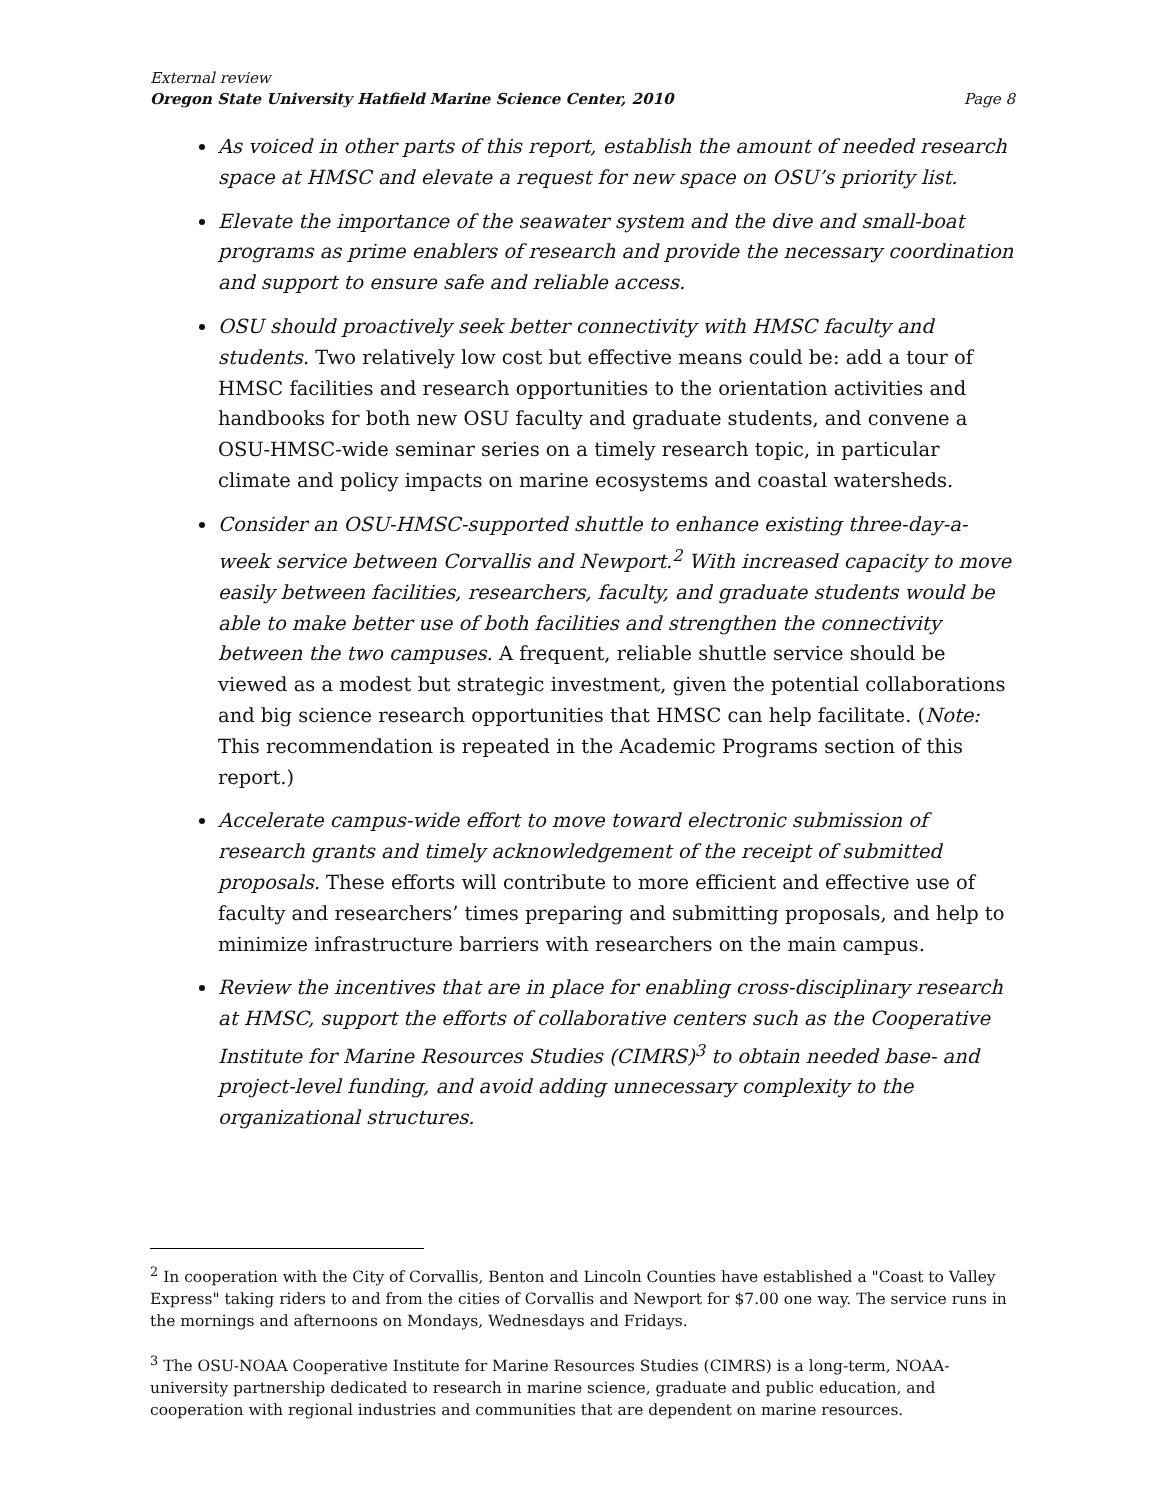External review
Oregon State University Hatfield Marine Science Center, 2010 Page 8
As voiced in other parts of this report, establish the amount of needed research space at HMSC and elevate a request for new space on OSU’s priority list.
Elevate the importance of the seawater system and the dive and small-boat programs as prime enablers of research and provide the necessary coordination and support to ensure safe and reliable access.
OSU should proactively seek better connectivity with HMSC faculty and students. Two relatively low cost but effective means could be: add a tour of HMSC facilities and research opportunities to the orientation activities and handbooks for both new OSU faculty and graduate students, and convene a OSU-HMSC-wide seminar series on a timely research topic, in particular climate and policy impacts on marine ecosystems and coastal watersheds.
Consider an OSU-HMSC-supported shuttle to enhance existing three-day-a-week service between Corvallis and Newport.<sup>2</sup> With increased capacity to move easily between facilities, researchers, faculty, and graduate students would be able to make better use of both facilities and strengthen the connectivity between the two campuses. A frequent, reliable shuttle service should be viewed as a modest but strategic investment, given the potential collaborations and big science research opportunities that HMSC can help facilitate. (Note: This recommendation is repeated in the Academic Programs section of this report.)
Accelerate campus-wide effort to move toward electronic submission of research grants and timely acknowledgement of the receipt of submitted proposals. These efforts will contribute to more efficient and effective use of faculty and researchers’ times preparing and submitting proposals, and help to minimize infrastructure barriers with researchers on the main campus.
Review the incentives that are in place for enabling cross-disciplinary research at HMSC, support the efforts of collaborative centers such as the Cooperative Institute for Marine Resources Studies (CIMRS)<sup>3</sup> to obtain needed base- and project-level funding, and avoid adding unnecessary complexity to the organizational structures.
<sup>2</sup> In cooperation with the City of Corvallis, Benton and Lincoln Counties have established a "Coast to Valley Express" taking riders to and from the cities of Corvallis and Newport for $7.00 one way. The service runs in the mornings and afternoons on Mondays, Wednesdays and Fridays.
<sup>3</sup> The OSU-NOAA Cooperative Institute for Marine Resources Studies (CIMRS) is a long-term, NOAA-university partnership dedicated to research in marine science, graduate and public education, and cooperation with regional industries and communities that are dependent on marine resources.